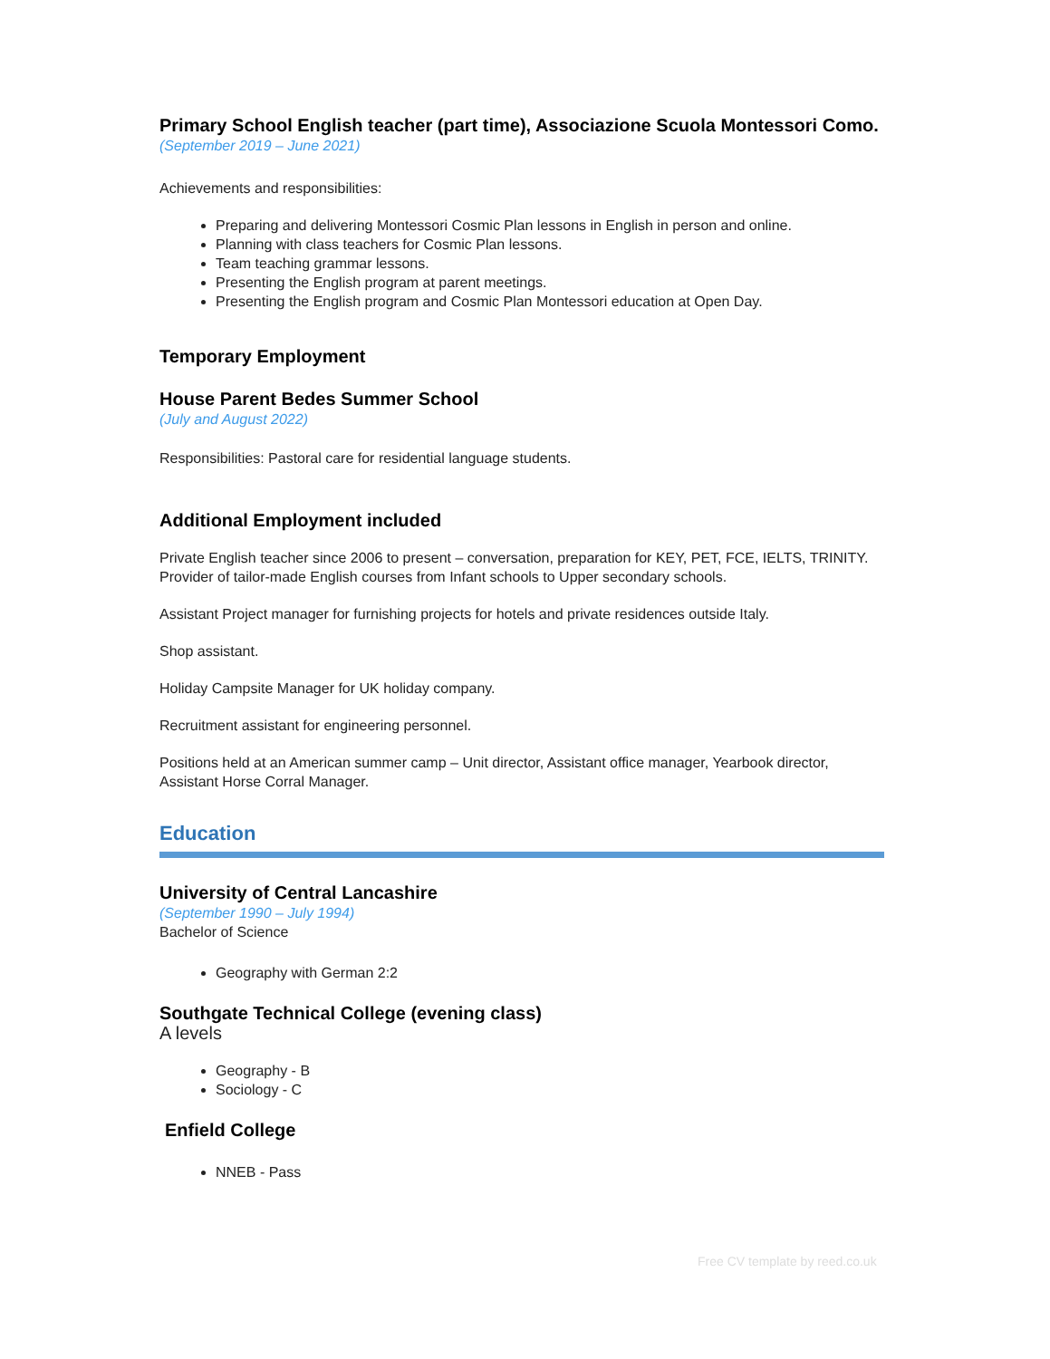Primary School English teacher (part time), Associazione Scuola Montessori Como.
(September 2019 – June 2021)
Achievements and responsibilities:
Preparing and delivering Montessori Cosmic Plan lessons in English in person and online.
Planning with class teachers for Cosmic Plan lessons.
Team teaching grammar lessons.
Presenting the English program at parent meetings.
Presenting the English program and Cosmic Plan Montessori education at Open Day.
Temporary Employment
House Parent Bedes Summer School
(July and August 2022)
Responsibilities: Pastoral care for residential language students.
Additional Employment included
Private English teacher since 2006 to present – conversation, preparation for KEY, PET, FCE, IELTS, TRINITY. Provider of tailor-made English courses from Infant schools to Upper secondary schools.
Assistant Project manager for furnishing projects for hotels and private residences outside Italy.
Shop assistant.
Holiday Campsite Manager for UK holiday company.
Recruitment assistant for engineering personnel.
Positions held at an American summer camp – Unit director, Assistant office manager, Yearbook director, Assistant Horse Corral Manager.
Education
University of Central Lancashire
(September 1990 – July 1994)
Bachelor of Science
Geography with German 2:2
Southgate Technical College (evening class)
A levels
Geography - B
Sociology - C
Enfield College
NNEB - Pass
Free CV template by reed.co.uk